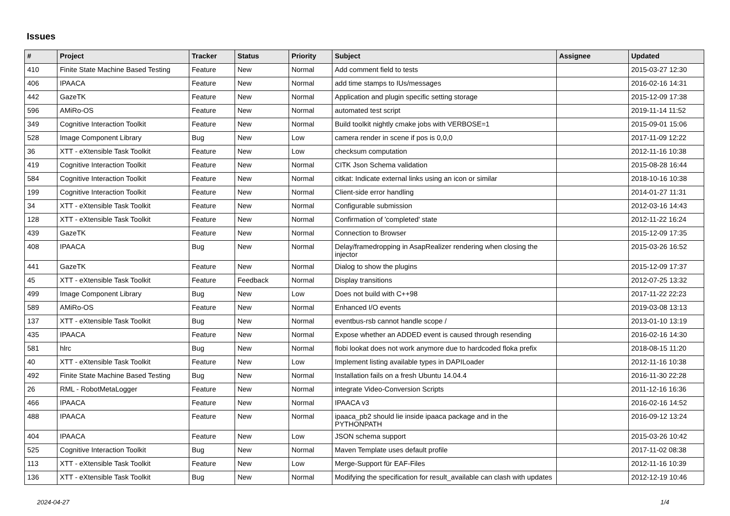Issues
| # | Project | Tracker | Status | Priority | Subject | Assignee | Updated |
| --- | --- | --- | --- | --- | --- | --- | --- |
| 410 | Finite State Machine Based Testing | Feature | New | Normal | Add comment field to tests | | 2015-03-27 12:30 |
| 406 | IPAACA | Feature | New | Normal | add time stamps to IUs/messages | | 2016-02-16 14:31 |
| 442 | GazeTK | Feature | New | Normal | Application and plugin specific setting storage | | 2015-12-09 17:38 |
| 596 | AMiRo-OS | Feature | New | Normal | automated test script | | 2019-11-14 11:52 |
| 349 | Cognitive Interaction Toolkit | Feature | New | Normal | Build toolkit nightly cmake jobs with VERBOSE=1 | | 2015-09-01 15:06 |
| 528 | Image Component Library | Bug | New | Low | camera render in scene if pos is 0,0,0 | | 2017-11-09 12:22 |
| 36 | XTT - eXtensible Task Toolkit | Feature | New | Low | checksum computation | | 2012-11-16 10:38 |
| 419 | Cognitive Interaction Toolkit | Feature | New | Normal | CITK Json Schema validation | | 2015-08-28 16:44 |
| 584 | Cognitive Interaction Toolkit | Feature | New | Normal | citkat: Indicate external links using an icon or similar | | 2018-10-16 10:38 |
| 199 | Cognitive Interaction Toolkit | Feature | New | Normal | Client-side error handling | | 2014-01-27 11:31 |
| 34 | XTT - eXtensible Task Toolkit | Feature | New | Normal | Configurable submission | | 2012-03-16 14:43 |
| 128 | XTT - eXtensible Task Toolkit | Feature | New | Normal | Confirmation of 'completed' state | | 2012-11-22 16:24 |
| 439 | GazeTK | Feature | New | Normal | Connection to Browser | | 2015-12-09 17:35 |
| 408 | IPAACA | Bug | New | Normal | Delay/framedropping in AsapRealizer rendering when closing the injector | | 2015-03-26 16:52 |
| 441 | GazeTK | Feature | New | Normal | Dialog to show the plugins | | 2015-12-09 17:37 |
| 45 | XTT - eXtensible Task Toolkit | Feature | Feedback | Normal | Display transitions | | 2012-07-25 13:32 |
| 499 | Image Component Library | Bug | New | Low | Does not build with C++98 | | 2017-11-22 22:23 |
| 589 | AMiRo-OS | Feature | New | Normal | Enhanced I/O events | | 2019-03-08 13:13 |
| 137 | XTT - eXtensible Task Toolkit | Bug | New | Normal | eventbus-rsb cannot handle scope / | | 2013-01-10 13:19 |
| 435 | IPAACA | Feature | New | Normal | Expose whether an ADDED event is caused through resending | | 2016-02-16 14:30 |
| 581 | hlrc | Bug | New | Normal | flobi lookat does not work anymore due to hardcoded floka prefix | | 2018-08-15 11:20 |
| 40 | XTT - eXtensible Task Toolkit | Feature | New | Low | Implement listing available types in DAPILoader | | 2012-11-16 10:38 |
| 492 | Finite State Machine Based Testing | Bug | New | Normal | Installation fails on a fresh Ubuntu 14.04.4 | | 2016-11-30 22:28 |
| 26 | RML - RobotMetaLogger | Feature | New | Normal | integrate Video-Conversion Scripts | | 2011-12-16 16:36 |
| 466 | IPAACA | Feature | New | Normal | IPAACA v3 | | 2016-02-16 14:52 |
| 488 | IPAACA | Feature | New | Normal | ipaaca_pb2 should lie inside ipaaca package and in the PYTHONPATH | | 2016-09-12 13:24 |
| 404 | IPAACA | Feature | New | Low | JSON schema support | | 2015-03-26 10:42 |
| 525 | Cognitive Interaction Toolkit | Bug | New | Normal | Maven Template uses default profile | | 2017-11-02 08:38 |
| 113 | XTT - eXtensible Task Toolkit | Feature | New | Low | Merge-Support für EAF-Files | | 2012-11-16 10:39 |
| 136 | XTT - eXtensible Task Toolkit | Bug | New | Normal | Modifying the specification for result_available can clash with updates | | 2012-12-19 10:46 |
2024-04-27 1/4